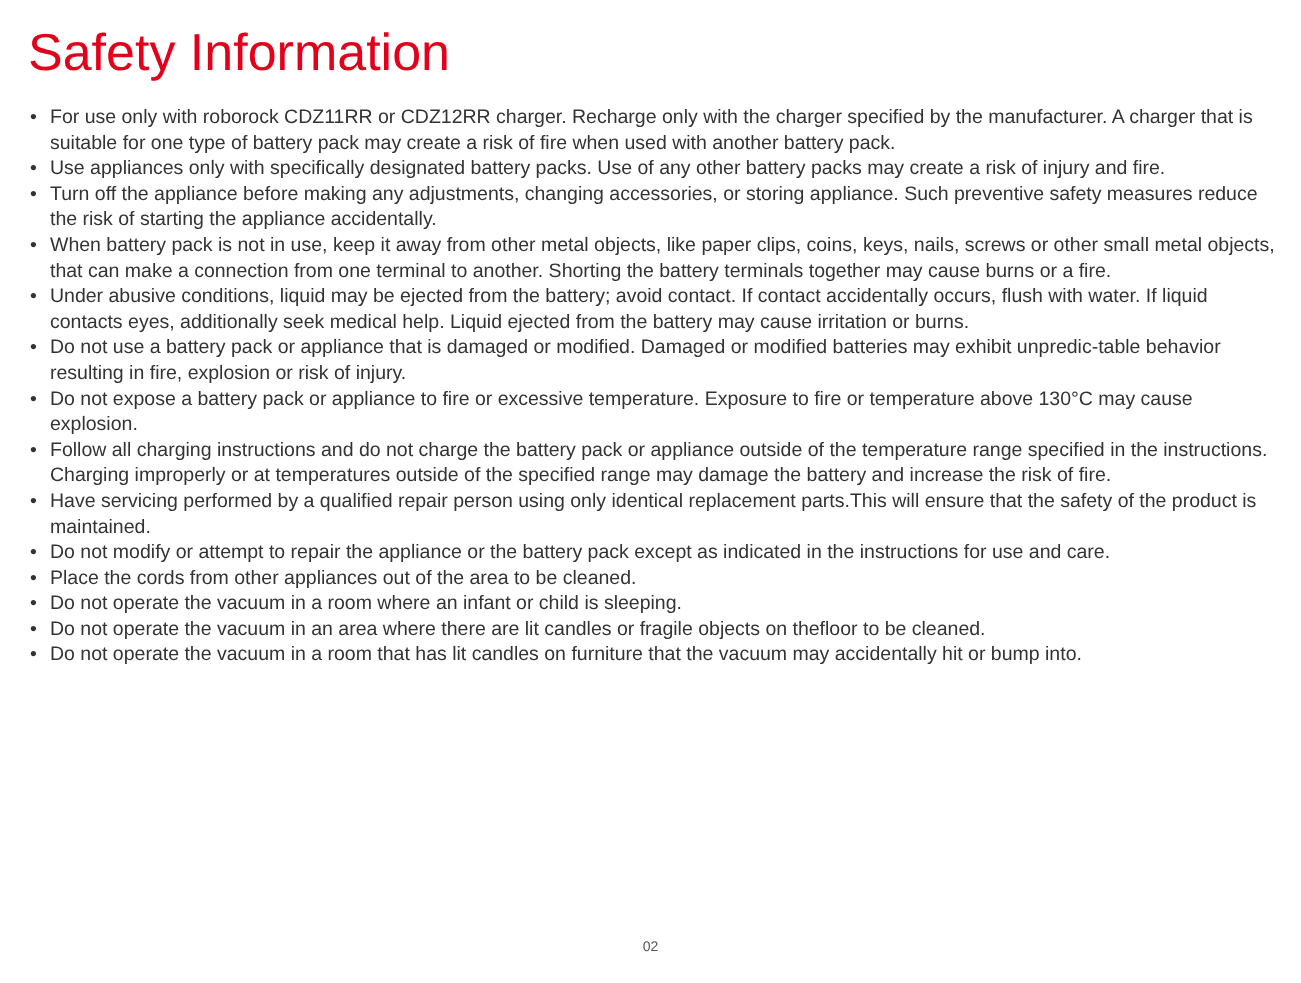Safety Information
• For use only with roborock CDZ11RR or CDZ12RR charger. Recharge only with the charger specified by the manufacturer. A charger that is suitable for one type of battery pack may create a risk of fire when used with another battery pack.
• Use appliances only with specifically designated battery packs. Use of any other battery packs may create a risk of injury and fire.
• Turn off the appliance before making any adjustments, changing accessories, or storing appliance. Such preventive safety measures reduce the risk of starting the appliance accidentally.
• When battery pack is not in use, keep it away from other metal objects, like paper clips, coins, keys, nails, screws or other small metal objects, that can make a connection from one terminal to another. Shorting the battery terminals together may cause burns or a fire.
• Under abusive conditions, liquid may be ejected from the battery; avoid contact. If contact accidentally occurs, flush with water. If liquid contacts eyes, additionally seek medical help. Liquid ejected from the battery may cause irritation or burns.
• Do not use a battery pack or appliance that is damaged or modified. Damaged or modified batteries may exhibit unpredic-table behavior resulting in fire, explosion or risk of injury.
• Do not expose a battery pack or appliance to fire or excessive temperature. Exposure to fire or temperature above 130°C may cause explosion.
• Follow all charging instructions and do not charge the battery pack or appliance outside of the temperature range specified in the instructions. Charging improperly or at temperatures outside of the specified range may damage the battery and increase the risk of fire.
• Have servicing performed by a qualified repair person using only identical replacement parts.This will ensure that the safety of the product is maintained.
• Do not modify or attempt to repair the appliance or the battery pack except as indicated in the instructions for use and care.
• Place the cords from other appliances out of the area to be cleaned.
• Do not operate the vacuum in a room where an infant or child is sleeping.
• Do not operate the vacuum in an area where there are lit candles or fragile objects on thefloor to be cleaned.
• Do not operate the vacuum in a room that has lit candles on furniture that the vacuum may accidentally hit or bump into.
02